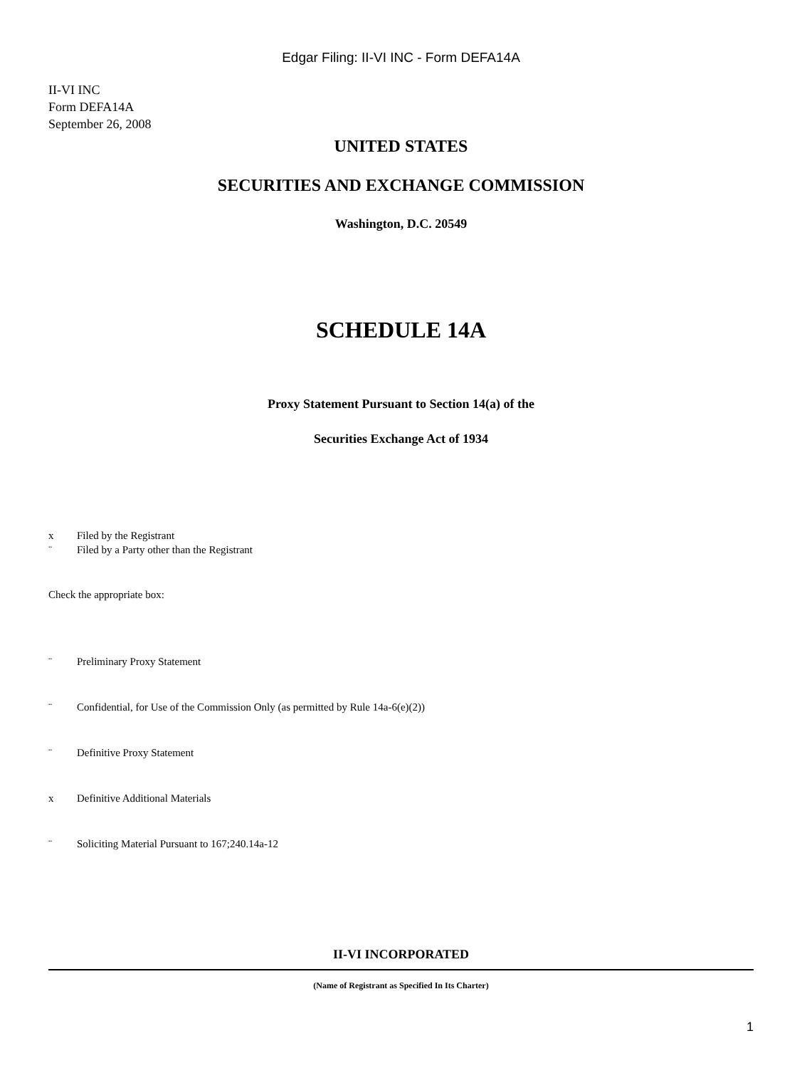Edgar Filing: II-VI INC - Form DEFA14A
II-VI INC
Form DEFA14A
September 26, 2008
UNITED STATES
SECURITIES AND EXCHANGE COMMISSION
Washington, D.C. 20549
SCHEDULE 14A
Proxy Statement Pursuant to Section 14(a) of the
Securities Exchange Act of 1934
x Filed by the Registrant
¨ Filed by a Party other than the Registrant
Check the appropriate box:
¨ Preliminary Proxy Statement
¨ Confidential, for Use of the Commission Only (as permitted by Rule 14a-6(e)(2))
¨ Definitive Proxy Statement
x Definitive Additional Materials
¨ Soliciting Material Pursuant to 167;240.14a-12
II-VI INCORPORATED
(Name of Registrant as Specified In Its Charter)
1